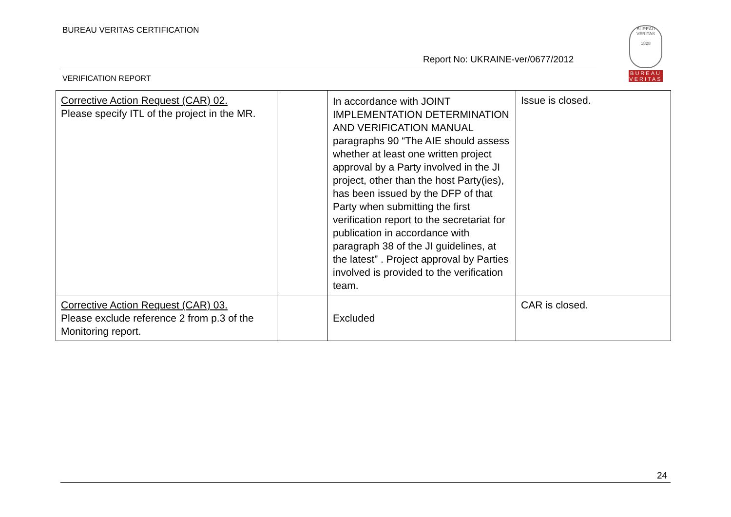BUREAU VERITAS CERTIFICATION
BUREAU VERITAS
1828
BUREAU
VERITAS
Report No: UKRAINE-ver/0677/2012
VERIFICATION REPORT
| Corrective Action Request (CAR) 02. Please specify ITL of the project in the MR. | | In accordance with JOINT IMPLEMENTATION DETERMINATION AND VERIFICATION MANUAL paragraphs 90 “The AIE should assess whether at least one written project approval by a Party involved in the JI project, other than the host Party(ies), has been issued by the DFP of that Party when submitting the first verification report to the secretariat for publication in accordance with paragraph 38 of the JI guidelines, at the latest” . Project approval by Parties involved is provided to the verification team. | Issue is closed. |
| Corrective Action Request (CAR) 03. Please exclude reference 2 from p.3 of the Monitoring report. | | Excluded | CAR is closed. |
24